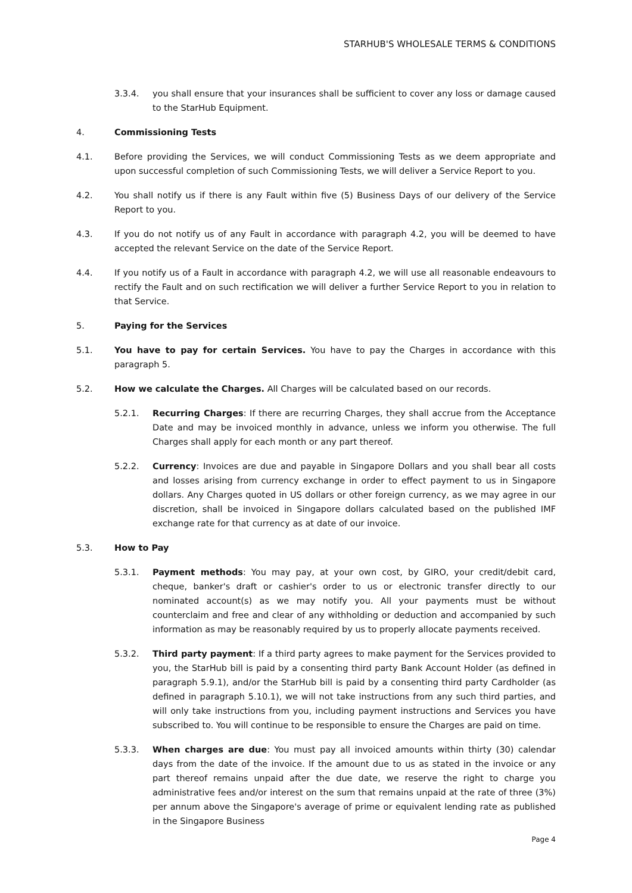STARHUB'S WHOLESALE TERMS & CONDITIONS
3.3.4. you shall ensure that your insurances shall be sufficient to cover any loss or damage caused to the StarHub Equipment.
4. Commissioning Tests
4.1. Before providing the Services, we will conduct Commissioning Tests as we deem appropriate and upon successful completion of such Commissioning Tests, we will deliver a Service Report to you.
4.2. You shall notify us if there is any Fault within five (5) Business Days of our delivery of the Service Report to you.
4.3. If you do not notify us of any Fault in accordance with paragraph 4.2, you will be deemed to have accepted the relevant Service on the date of the Service Report.
4.4. If you notify us of a Fault in accordance with paragraph 4.2, we will use all reasonable endeavours to rectify the Fault and on such rectification we will deliver a further Service Report to you in relation to that Service.
5. Paying for the Services
5.1. You have to pay for certain Services. You have to pay the Charges in accordance with this paragraph 5.
5.2. How we calculate the Charges. All Charges will be calculated based on our records.
5.2.1. Recurring Charges: If there are recurring Charges, they shall accrue from the Acceptance Date and may be invoiced monthly in advance, unless we inform you otherwise. The full Charges shall apply for each month or any part thereof.
5.2.2. Currency: Invoices are due and payable in Singapore Dollars and you shall bear all costs and losses arising from currency exchange in order to effect payment to us in Singapore dollars. Any Charges quoted in US dollars or other foreign currency, as we may agree in our discretion, shall be invoiced in Singapore dollars calculated based on the published IMF exchange rate for that currency as at date of our invoice.
5.3. How to Pay
5.3.1. Payment methods: You may pay, at your own cost, by GIRO, your credit/debit card, cheque, banker's draft or cashier's order to us or electronic transfer directly to our nominated account(s) as we may notify you. All your payments must be without counterclaim and free and clear of any withholding or deduction and accompanied by such information as may be reasonably required by us to properly allocate payments received.
5.3.2. Third party payment: If a third party agrees to make payment for the Services provided to you, the StarHub bill is paid by a consenting third party Bank Account Holder (as defined in paragraph 5.9.1), and/or the StarHub bill is paid by a consenting third party Cardholder (as defined in paragraph 5.10.1), we will not take instructions from any such third parties, and will only take instructions from you, including payment instructions and Services you have subscribed to. You will continue to be responsible to ensure the Charges are paid on time.
5.3.3. When charges are due: You must pay all invoiced amounts within thirty (30) calendar days from the date of the invoice. If the amount due to us as stated in the invoice or any part thereof remains unpaid after the due date, we reserve the right to charge you administrative fees and/or interest on the sum that remains unpaid at the rate of three (3%) per annum above the Singapore's average of prime or equivalent lending rate as published in the Singapore Business
Page 4